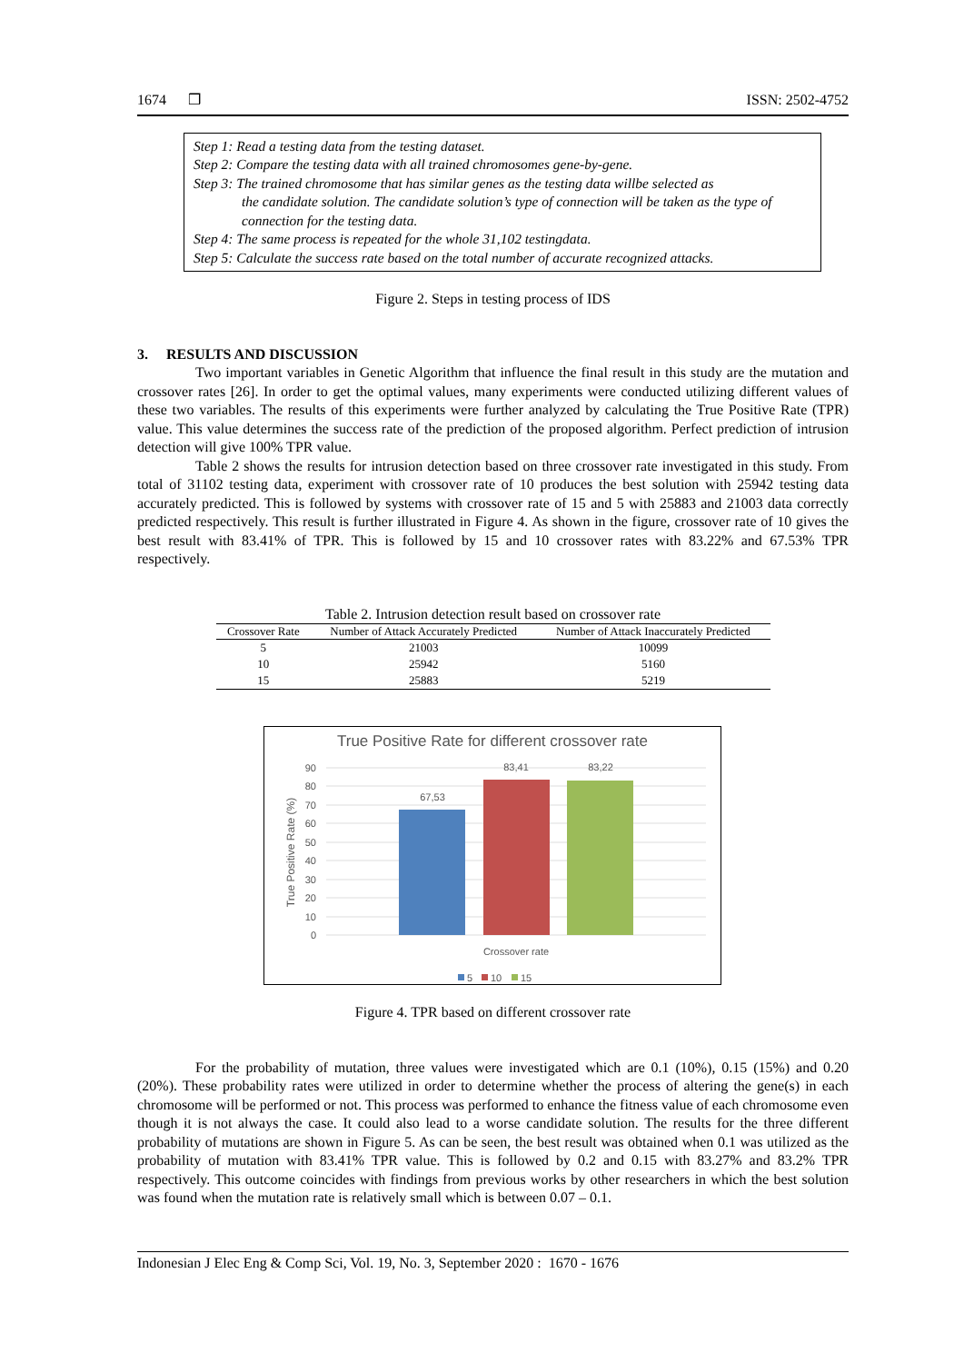1674 ❒ ISSN: 2502-4752
Step 1: Read a testing data from the testing dataset.
Step 2: Compare the testing data with all trained chromosomes gene-by-gene.
Step 3: The trained chromosome that has similar genes as the testing data willbe selected as
the candidate solution. The candidate solution’s type of connection will be taken as the type of connection for the testing data.
Step 4: The same process is repeated for the whole 31,102 testingdata.
Step 5: Calculate the success rate based on the total number of accurate recognized attacks.
Figure 2. Steps in testing process of IDS
3. RESULTS AND DISCUSSION
Two important variables in Genetic Algorithm that influence the final result in this study are the mutation and crossover rates [26]. In order to get the optimal values, many experiments were conducted utilizing different values of these two variables. The results of this experiments were further analyzed by calculating the True Positive Rate (TPR) value. This value determines the success rate of the prediction of the proposed algorithm. Perfect prediction of intrusion detection will give 100% TPR value.
Table 2 shows the results for intrusion detection based on three crossover rate investigated in this study. From total of 31102 testing data, experiment with crossover rate of 10 produces the best solution with 25942 testing data accurately predicted. This is followed by systems with crossover rate of 15 and 5 with 25883 and 21003 data correctly predicted respectively. This result is further illustrated in Figure 4. As shown in the figure, crossover rate of 10 gives the best result with 83.41% of TPR. This is followed by 15 and 10 crossover rates with 83.22% and 67.53% TPR respectively.
Table 2. Intrusion detection result based on crossover rate
| Crossover Rate | Number of Attack Accurately Predicted | Number of Attack Inaccurately Predicted |
| --- | --- | --- |
| 5 | 21003 | 10099 |
| 10 | 25942 | 5160 |
| 15 | 25883 | 5219 |
True Positive Rate for different crossover rate
90
80
70
60
50
40
30
20
10
0
True Positive Rate (%)
67,53
83,41
83,22
Crossover rate
5
10
15
Figure 4. TPR based on different crossover rate
For the probability of mutation, three values were investigated which are 0.1 (10%), 0.15 (15%) and 0.20 (20%). These probability rates were utilized in order to determine whether the process of altering the gene(s) in each chromosome will be performed or not. This process was performed to enhance the fitness value of each chromosome even though it is not always the case. It could also lead to a worse candidate solution. The results for the three different probability of mutations are shown in Figure 5. As can be seen, the best result was obtained when 0.1 was utilized as the probability of mutation with 83.41% TPR value. This is followed by 0.2 and 0.15 with 83.27% and 83.2% TPR respectively. This outcome coincides with findings from previous works by other researchers in which the best solution was found when the mutation rate is relatively small which is between 0.07 – 0.1.
Indonesian J Elec Eng & Comp Sci, Vol. 19, No. 3, September 2020 : 1670 - 1676